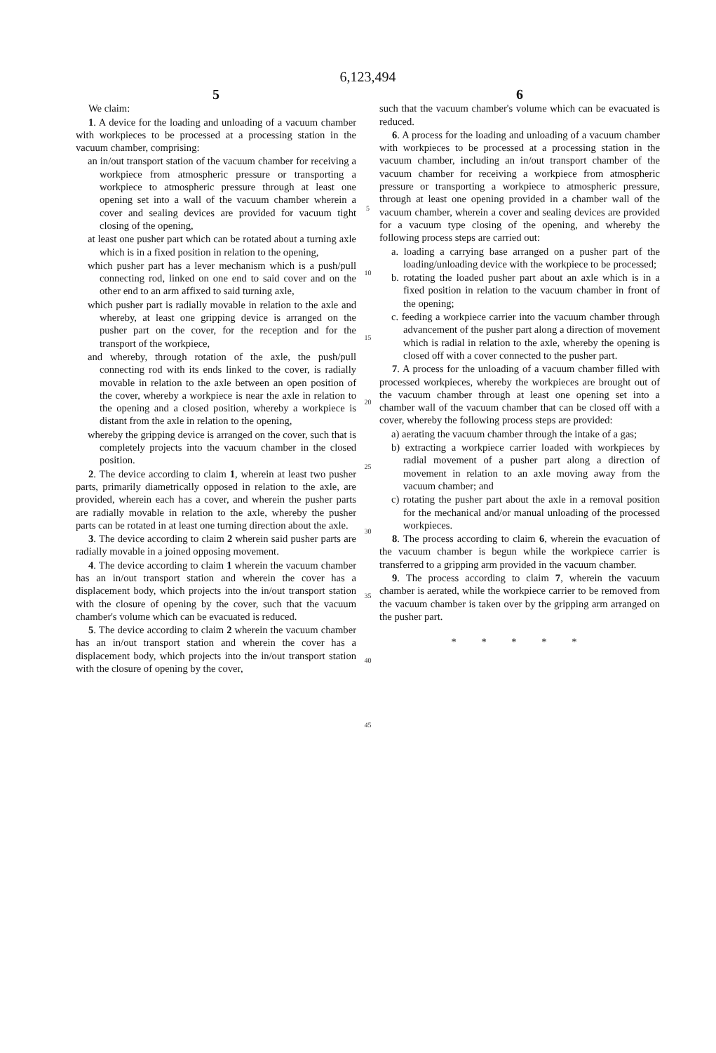6,123,494
5
We claim:
1. A device for the loading and unloading of a vacuum chamber with workpieces to be processed at a processing station in the vacuum chamber, comprising:
an in/out transport station of the vacuum chamber for receiving a workpiece from atmospheric pressure or transporting a workpiece to atmospheric pressure through at least one opening set into a wall of the vacuum chamber wherein a cover and sealing devices are provided for vacuum tight closing of the opening,
at least one pusher part which can be rotated about a turning axle which is in a fixed position in relation to the opening,
which pusher part has a lever mechanism which is a push/pull connecting rod, linked on one end to said cover and on the other end to an arm affixed to said turning axle,
which pusher part is radially movable in relation to the axle and whereby, at least one gripping device is arranged on the pusher part on the cover, for the reception and for the transport of the workpiece,
and whereby, through rotation of the axle, the push/pull connecting rod with its ends linked to the cover, is radially movable in relation to the axle between an open position of the cover, whereby a workpiece is near the axle in relation to the opening and a closed position, whereby a workpiece is distant from the axle in relation to the opening,
whereby the gripping device is arranged on the cover, such that is completely projects into the vacuum chamber in the closed position.
2. The device according to claim 1, wherein at least two pusher parts, primarily diametrically opposed in relation to the axle, are provided, wherein each has a cover, and wherein the pusher parts are radially movable in relation to the axle, whereby the pusher parts can be rotated in at least one turning direction about the axle.
3. The device according to claim 2 wherein said pusher parts are radially movable in a joined opposing movement.
4. The device according to claim 1 wherein the vacuum chamber has an in/out transport station and wherein the cover has a displacement body, which projects into the in/out transport station with the closure of opening by the cover, such that the vacuum chamber's volume which can be evacuated is reduced.
5. The device according to claim 2 wherein the vacuum chamber has an in/out transport station and wherein the cover has a displacement body, which projects into the in/out transport station with the closure of opening by the cover,
5
10
15
20
25
30
35
40
45
6
such that the vacuum chamber's volume which can be evacuated is reduced.
6. A process for the loading and unloading of a vacuum chamber with workpieces to be processed at a processing station in the vacuum chamber, including an in/out transport chamber of the vacuum chamber for receiving a workpiece from atmospheric pressure or transporting a workpiece to atmospheric pressure, through at least one opening provided in a chamber wall of the vacuum chamber, wherein a cover and sealing devices are provided for a vacuum type closing of the opening, and whereby the following process steps are carried out:
a. loading a carrying base arranged on a pusher part of the loading/unloading device with the workpiece to be processed;
b. rotating the loaded pusher part about an axle which is in a fixed position in relation to the vacuum chamber in front of the opening;
c. feeding a workpiece carrier into the vacuum chamber through advancement of the pusher part along a direction of movement which is radial in relation to the axle, whereby the opening is closed off with a cover connected to the pusher part.
7. A process for the unloading of a vacuum chamber filled with processed workpieces, whereby the workpieces are brought out of the vacuum chamber through at least one opening set into a chamber wall of the vacuum chamber that can be closed off with a cover, whereby the following process steps are provided:
a) aerating the vacuum chamber through the intake of a gas;
b) extracting a workpiece carrier loaded with workpieces by radial movement of a pusher part along a direction of movement in relation to an axle moving away from the vacuum chamber; and
c) rotating the pusher part about the axle in a removal position for the mechanical and/or manual unloading of the processed workpieces.
8. The process according to claim 6, wherein the evacuation of the vacuum chamber is begun while the workpiece carrier is transferred to a gripping arm provided in the vacuum chamber.
9. The process according to claim 7, wherein the vacuum chamber is aerated, while the workpiece carrier to be removed from the vacuum chamber is taken over by the gripping arm arranged on the pusher part.
* * * * *